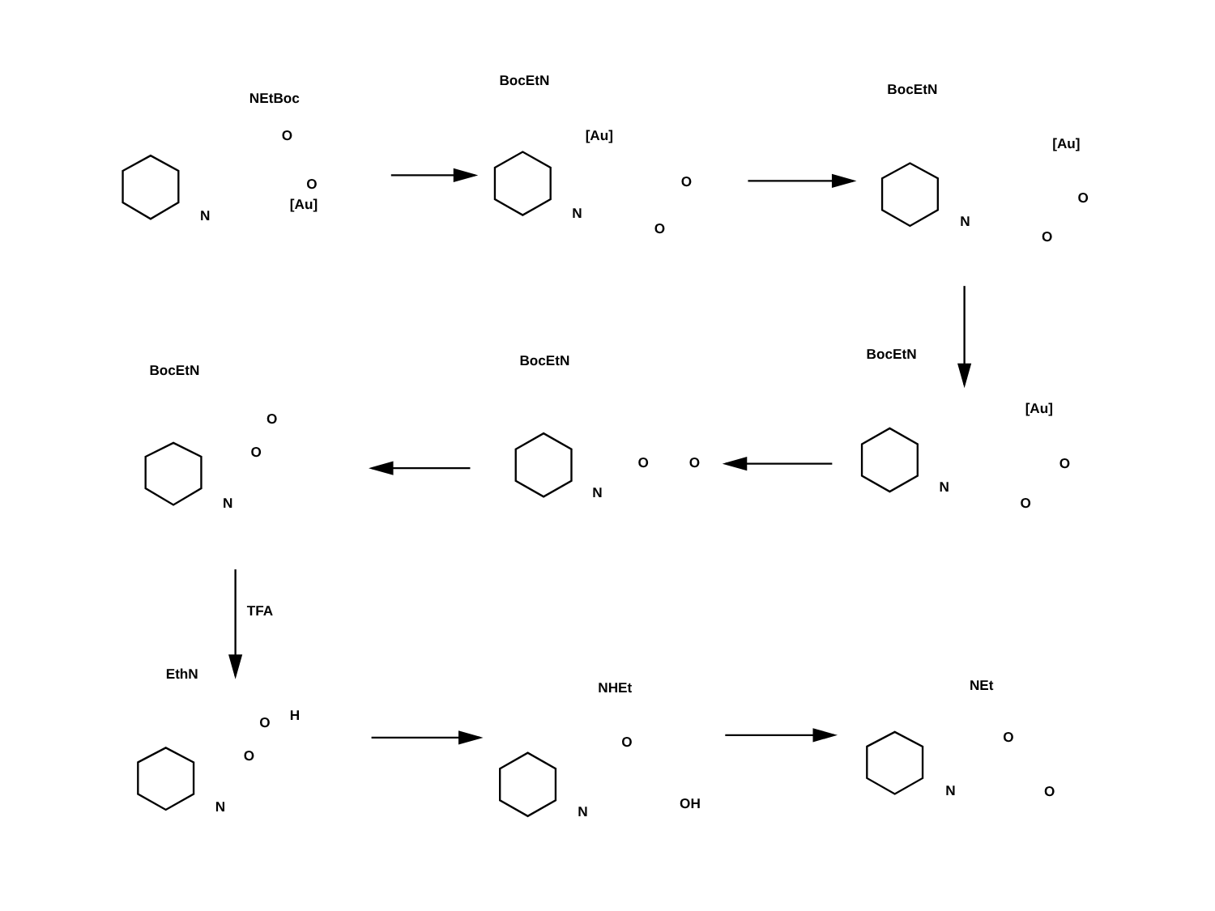NEtBoc
O
O
[Au]
N
BocEtN
[Au]
O
O
N
BocEtN
[Au]
O
O
N
BocEtN
[Au]
O
O
N
BocEtN
O
O
N
BocEtN
O
O
N
TFA
EthN
O
H
O
N
NHEt
O
OH
N
NEt
O
O
N